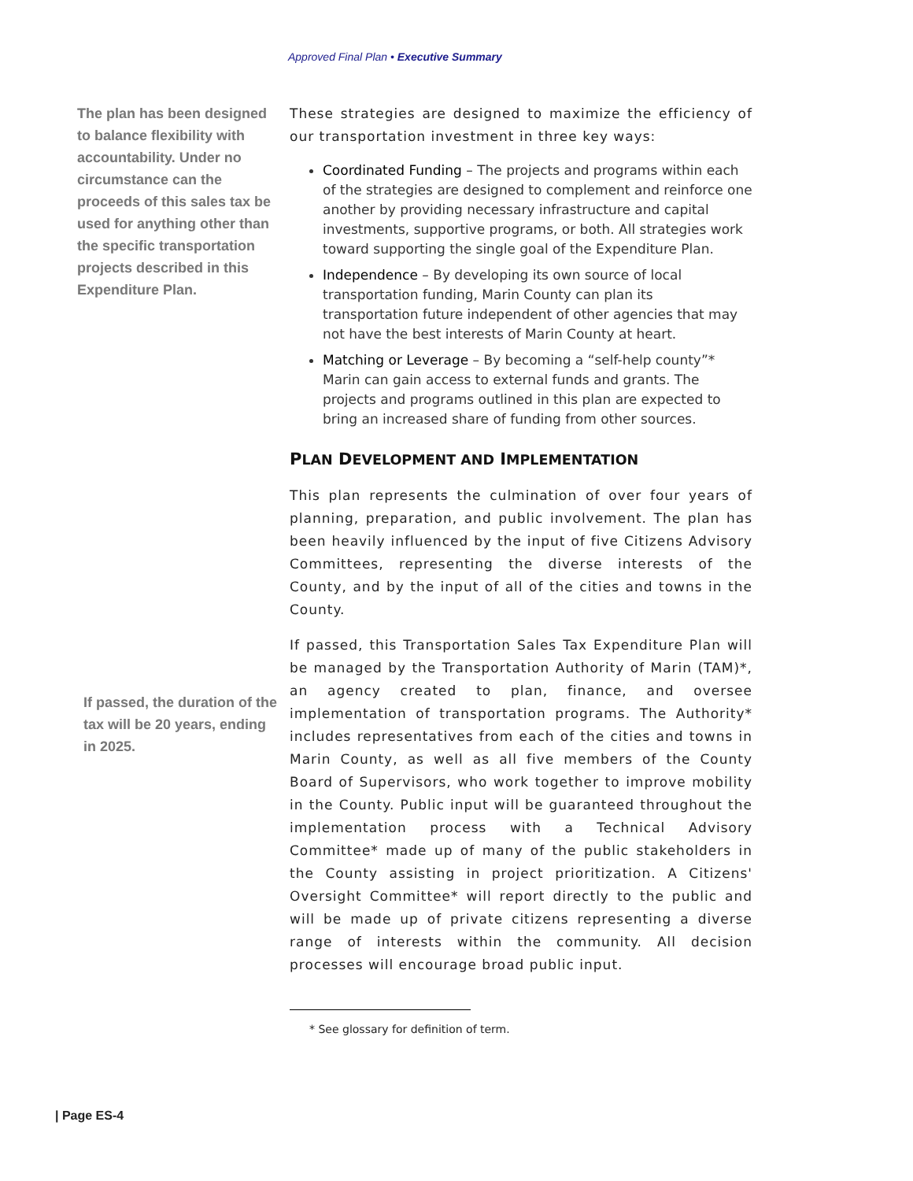Approved Final Plan • Executive Summary
The plan has been designed to balance flexibility with accountability. Under no circumstance can the proceeds of this sales tax be used for anything other than the specific transportation projects described in this Expenditure Plan.
If passed, the duration of the tax will be 20 years, ending in 2025.
These strategies are designed to maximize the efficiency of our transportation investment in three key ways:
Coordinated Funding – The projects and programs within each of the strategies are designed to complement and reinforce one another by providing necessary infrastructure and capital investments, supportive programs, or both. All strategies work toward supporting the single goal of the Expenditure Plan.
Independence – By developing its own source of local transportation funding, Marin County can plan its transportation future independent of other agencies that may not have the best interests of Marin County at heart.
Matching or Leverage – By becoming a “self-help county”* Marin can gain access to external funds and grants. The projects and programs outlined in this plan are expected to bring an increased share of funding from other sources.
PLAN DEVELOPMENT AND IMPLEMENTATION
This plan represents the culmination of over four years of planning, preparation, and public involvement. The plan has been heavily influenced by the input of five Citizens Advisory Committees, representing the diverse interests of the County, and by the input of all of the cities and towns in the County.
If passed, this Transportation Sales Tax Expenditure Plan will be managed by the Transportation Authority of Marin (TAM)*, an agency created to plan, finance, and oversee implementation of transportation programs. The Authority* includes representatives from each of the cities and towns in Marin County, as well as all five members of the County Board of Supervisors, who work together to improve mobility in the County. Public input will be guaranteed throughout the implementation process with a Technical Advisory Committee* made up of many of the public stakeholders in the County assisting in project prioritization. A Citizens' Oversight Committee* will report directly to the public and will be made up of private citizens representing a diverse range of interests within the community. All decision processes will encourage broad public input.
* See glossary for definition of term.
| Page ES-4